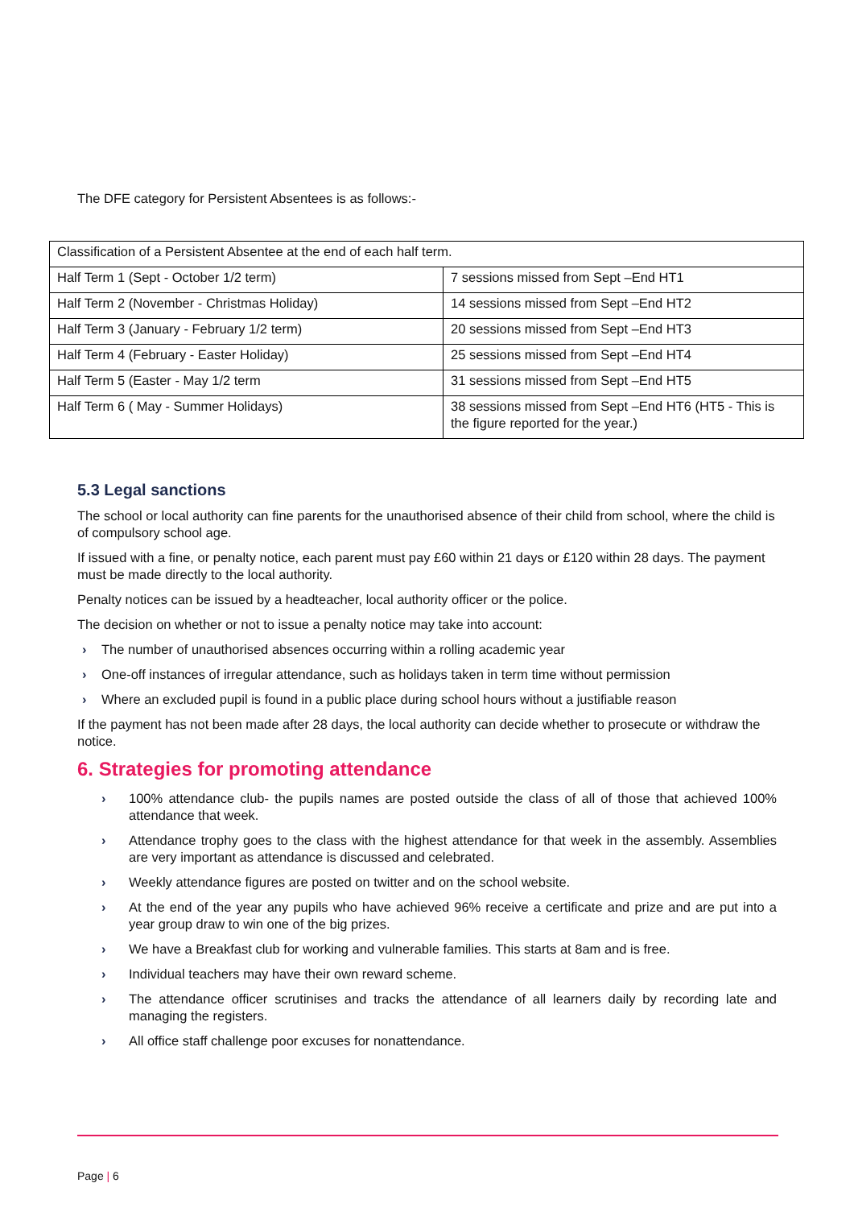The DFE category for Persistent Absentees is as follows:-
| Classification of a Persistent Absentee at the end of each half term. | |
| Half Term 1 (Sept - October 1/2 term) | 7 sessions missed from Sept –End HT1 |
| Half Term 2 (November - Christmas Holiday) | 14 sessions missed from Sept –End HT2 |
| Half Term 3 (January - February 1/2 term) | 20 sessions missed from Sept –End HT3 |
| Half Term 4 (February - Easter Holiday) | 25 sessions missed from Sept –End HT4 |
| Half Term 5 (Easter - May 1/2 term | 31 sessions missed from Sept –End HT5 |
| Half Term 6 ( May - Summer Holidays) | 38 sessions missed from Sept –End HT6 (HT5 - This is the figure reported for the year.) |
5.3 Legal sanctions
The school or local authority can fine parents for the unauthorised absence of their child from school, where the child is of compulsory school age.
If issued with a fine, or penalty notice, each parent must pay £60 within 21 days or £120 within 28 days. The payment must be made directly to the local authority.
Penalty notices can be issued by a headteacher, local authority officer or the police.
The decision on whether or not to issue a penalty notice may take into account:
› The number of unauthorised absences occurring within a rolling academic year
› One-off instances of irregular attendance, such as holidays taken in term time without permission
› Where an excluded pupil is found in a public place during school hours without a justifiable reason
If the payment has not been made after 28 days, the local authority can decide whether to prosecute or withdraw the notice.
6. Strategies for promoting attendance
› 100% attendance club- the pupils names are posted outside the class of all of those that achieved 100% attendance that week.
› Attendance trophy goes to the class with the highest attendance for that week in the assembly. Assemblies are very important as attendance is discussed and celebrated.
› Weekly attendance figures are posted on twitter and on the school website.
› At the end of the year any pupils who have achieved 96% receive a certificate and prize and are put into a year group draw to win one of the big prizes.
› We have a Breakfast club for working and vulnerable families. This starts at 8am and is free.
› Individual teachers may have their own reward scheme.
› The attendance officer scrutinises and tracks the attendance of all learners daily by recording late and managing the registers.
› All office staff challenge poor excuses for nonattendance.
Page | 6